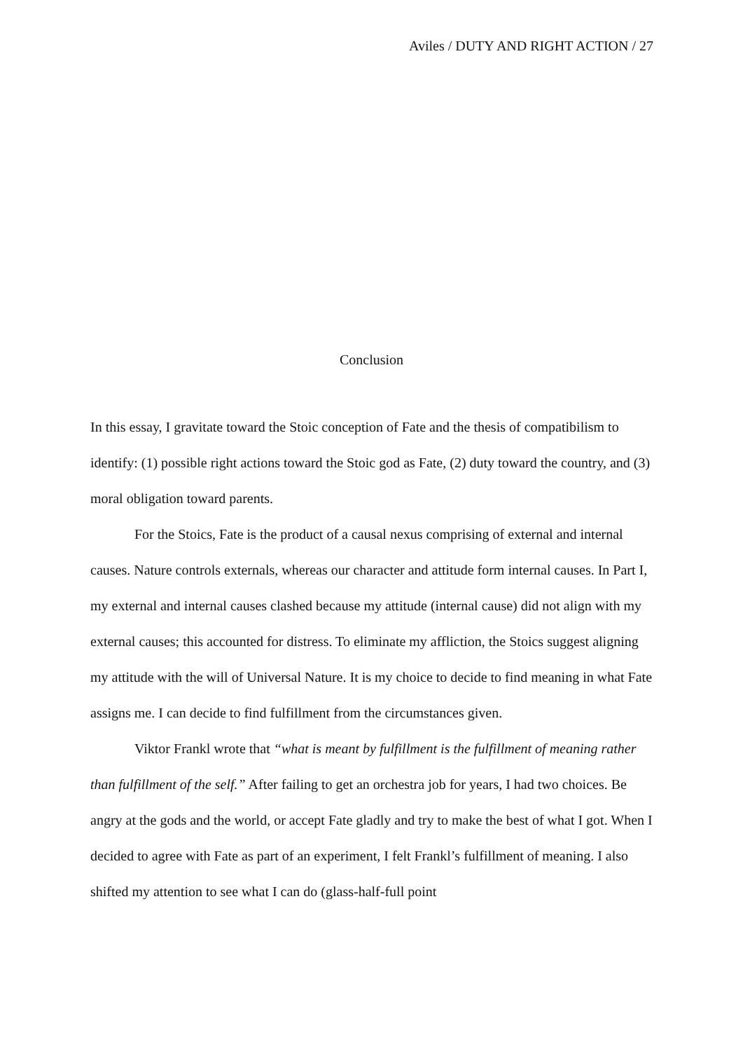Aviles / DUTY AND RIGHT ACTION / 27
Conclusion
In this essay, I gravitate toward the Stoic conception of Fate and the thesis of compatibilism to identify: (1) possible right actions toward the Stoic god as Fate, (2) duty toward the country, and (3) moral obligation toward parents.
For the Stoics, Fate is the product of a causal nexus comprising of external and internal causes. Nature controls externals, whereas our character and attitude form internal causes. In Part I, my external and internal causes clashed because my attitude (internal cause) did not align with my external causes; this accounted for distress. To eliminate my affliction, the Stoics suggest aligning my attitude with the will of Universal Nature. It is my choice to decide to find meaning in what Fate assigns me. I can decide to find fulfillment from the circumstances given.
Viktor Frankl wrote that “what is meant by fulfillment is the fulfillment of meaning rather than fulfillment of the self.” After failing to get an orchestra job for years, I had two choices. Be angry at the gods and the world, or accept Fate gladly and try to make the best of what I got. When I decided to agree with Fate as part of an experiment, I felt Frankl’s fulfillment of meaning. I also shifted my attention to see what I can do (glass-half-full point